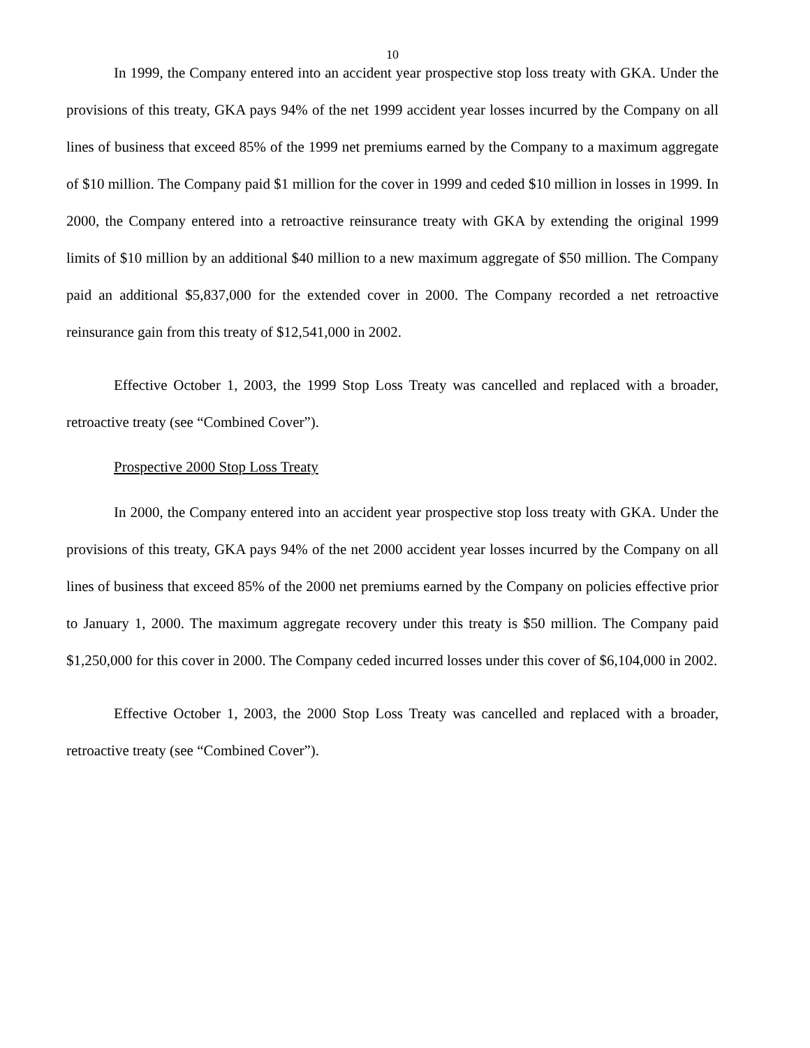10
In 1999, the Company entered into an accident year prospective stop loss treaty with GKA. Under the provisions of this treaty, GKA pays 94% of the net 1999 accident year losses incurred by the Company on all lines of business that exceed 85% of the 1999 net premiums earned by the Company to a maximum aggregate of $10 million. The Company paid $1 million for the cover in 1999 and ceded $10 million in losses in 1999. In 2000, the Company entered into a retroactive reinsurance treaty with GKA by extending the original 1999 limits of $10 million by an additional $40 million to a new maximum aggregate of $50 million. The Company paid an additional $5,837,000 for the extended cover in 2000. The Company recorded a net retroactive reinsurance gain from this treaty of $12,541,000 in 2002.
Effective October 1, 2003, the 1999 Stop Loss Treaty was cancelled and replaced with a broader, retroactive treaty (see “Combined Cover”).
Prospective 2000 Stop Loss Treaty
In 2000, the Company entered into an accident year prospective stop loss treaty with GKA. Under the provisions of this treaty, GKA pays 94% of the net 2000 accident year losses incurred by the Company on all lines of business that exceed 85% of the 2000 net premiums earned by the Company on policies effective prior to January 1, 2000. The maximum aggregate recovery under this treaty is $50 million. The Company paid $1,250,000 for this cover in 2000. The Company ceded incurred losses under this cover of $6,104,000 in 2002.
Effective October 1, 2003, the 2000 Stop Loss Treaty was cancelled and replaced with a broader, retroactive treaty (see “Combined Cover”).